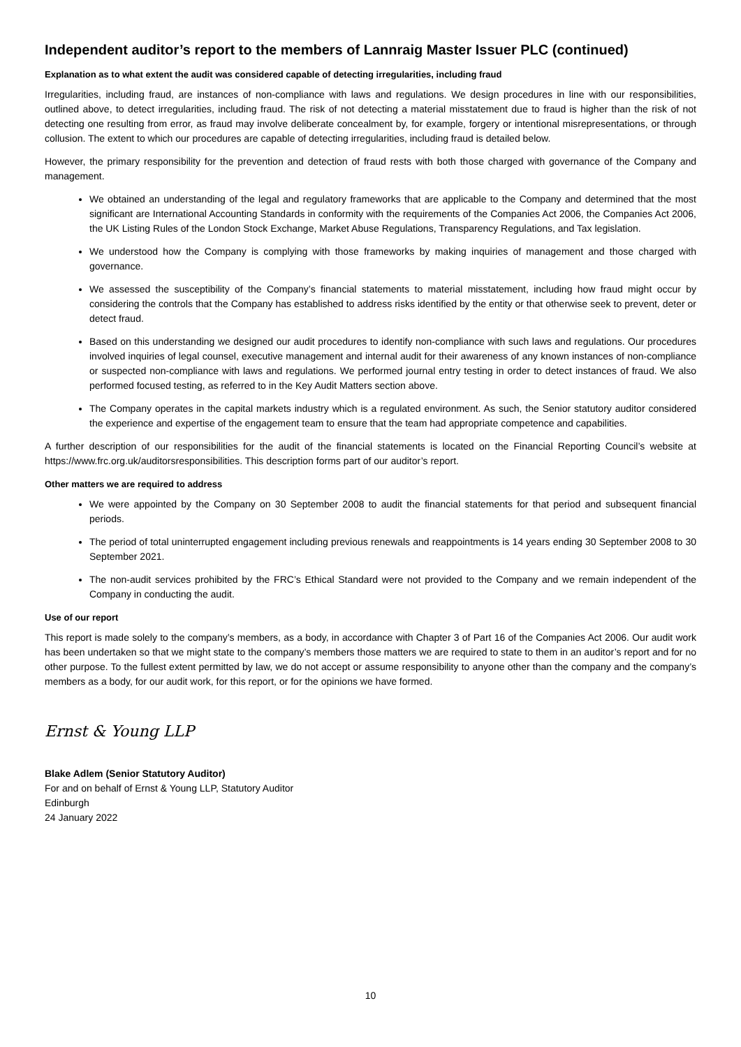Independent auditor’s report to the members of Lannraig Master Issuer PLC (continued)
Explanation as to what extent the audit was considered capable of detecting irregularities, including fraud
Irregularities, including fraud, are instances of non-compliance with laws and regulations. We design procedures in line with our responsibilities, outlined above, to detect irregularities, including fraud. The risk of not detecting a material misstatement due to fraud is higher than the risk of not detecting one resulting from error, as fraud may involve deliberate concealment by, for example, forgery or intentional misrepresentations, or through collusion. The extent to which our procedures are capable of detecting irregularities, including fraud is detailed below.
However, the primary responsibility for the prevention and detection of fraud rests with both those charged with governance of the Company and management.
We obtained an understanding of the legal and regulatory frameworks that are applicable to the Company and determined that the most significant are International Accounting Standards in conformity with the requirements of the Companies Act 2006, the Companies Act 2006, the UK Listing Rules of the London Stock Exchange, Market Abuse Regulations, Transparency Regulations, and Tax legislation.
We understood how the Company is complying with those frameworks by making inquiries of management and those charged with governance.
We assessed the susceptibility of the Company’s financial statements to material misstatement, including how fraud might occur by considering the controls that the Company has established to address risks identified by the entity or that otherwise seek to prevent, deter or detect fraud.
Based on this understanding we designed our audit procedures to identify non-compliance with such laws and regulations. Our procedures involved inquiries of legal counsel, executive management and internal audit for their awareness of any known instances of non-compliance or suspected non-compliance with laws and regulations. We performed journal entry testing in order to detect instances of fraud. We also performed focused testing, as referred to in the Key Audit Matters section above.
The Company operates in the capital markets industry which is a regulated environment. As such, the Senior statutory auditor considered the experience and expertise of the engagement team to ensure that the team had appropriate competence and capabilities.
A further description of our responsibilities for the audit of the financial statements is located on the Financial Reporting Council’s website at https://www.frc.org.uk/auditorsresponsibilities. This description forms part of our auditor’s report.
Other matters we are required to address
We were appointed by the Company on 30 September 2008 to audit the financial statements for that period and subsequent financial periods.
The period of total uninterrupted engagement including previous renewals and reappointments is 14 years ending 30 September 2008 to 30 September 2021.
The non-audit services prohibited by the FRC’s Ethical Standard were not provided to the Company and we remain independent of the Company in conducting the audit.
Use of our report
This report is made solely to the company’s members, as a body, in accordance with Chapter 3 of Part 16 of the Companies Act 2006. Our audit work has been undertaken so that we might state to the company’s members those matters we are required to state to them in an auditor’s report and for no other purpose. To the fullest extent permitted by law, we do not accept or assume responsibility to anyone other than the company and the company’s members as a body, for our audit work, for this report, or for the opinions we have formed.
Ernst & Young LLP
Blake Adlem (Senior Statutory Auditor)
For and on behalf of Ernst & Young LLP, Statutory Auditor
Edinburgh
24 January 2022
10